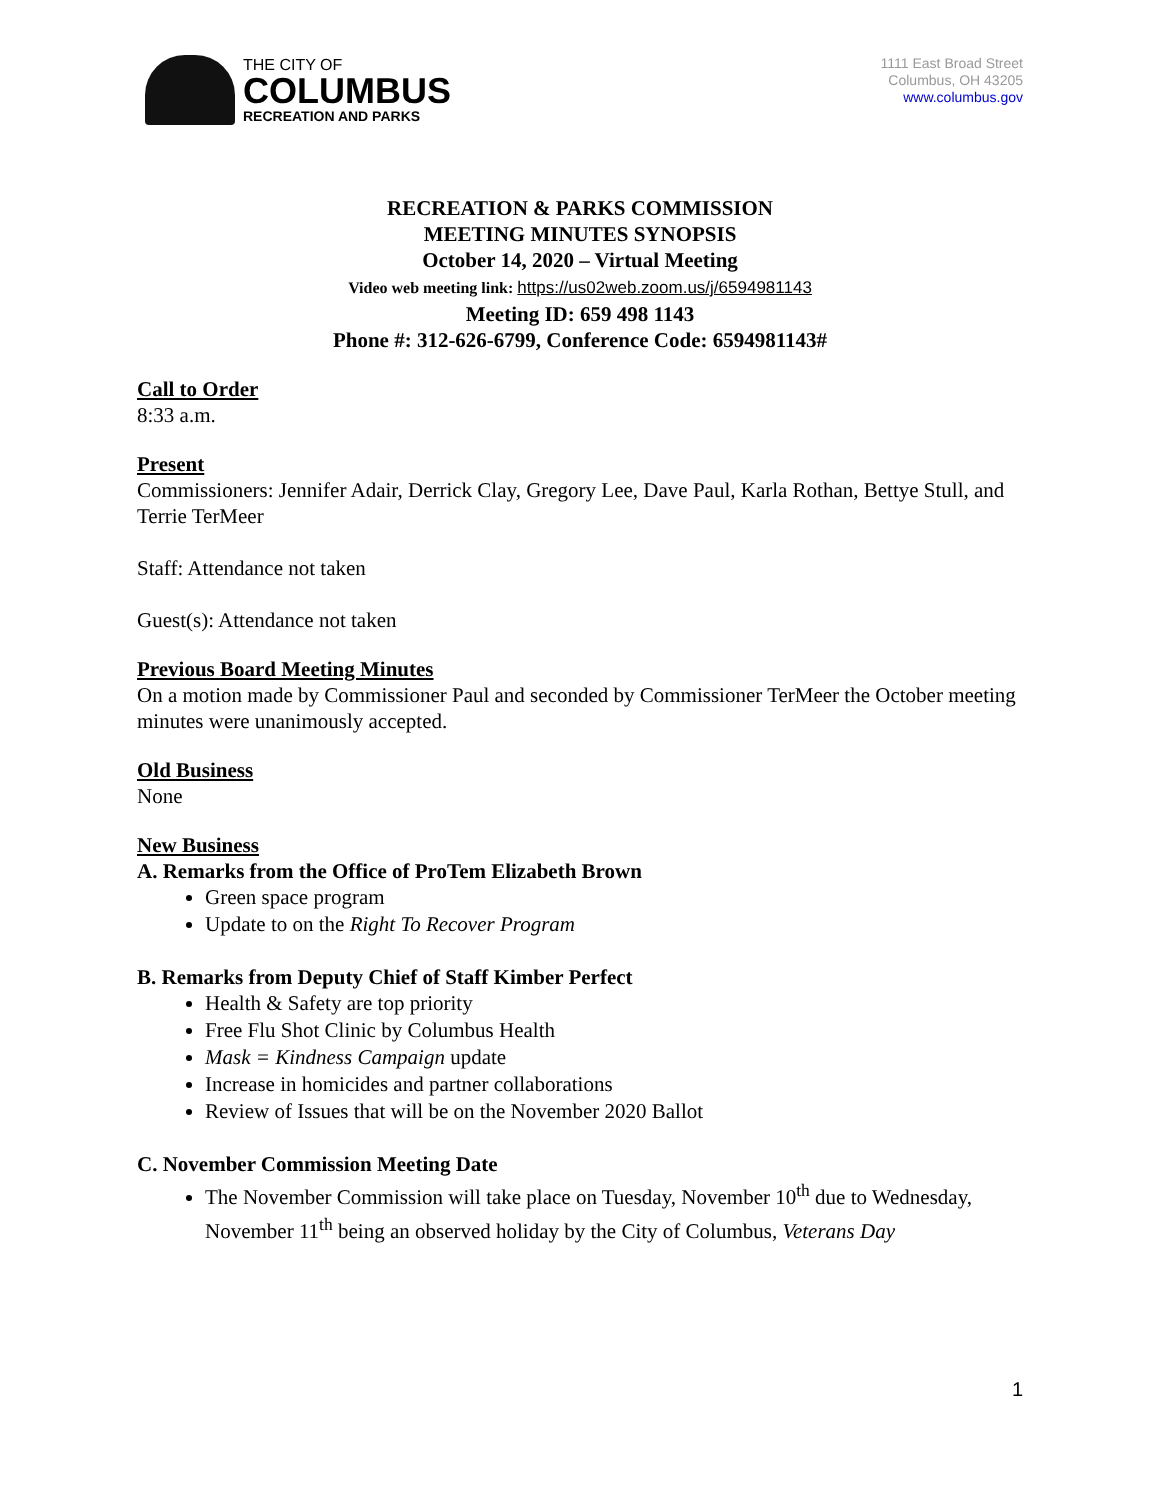THE CITY OF
COLUMBUS
RECREATION AND PARKS
1111 East Broad Street
Columbus, OH 43205
www.columbus.gov
RECREATION & PARKS COMMISSION
MEETING MINUTES SYNOPSIS
October 14, 2020 – Virtual Meeting
Video web meeting link: https://us02web.zoom.us/j/6594981143
Meeting ID: 659 498 1143
Phone #: 312-626-6799, Conference Code: 6594981143#
Call to Order
8:33 a.m.
Present
Commissioners: Jennifer Adair, Derrick Clay, Gregory Lee, Dave Paul, Karla Rothan, Bettye Stull, and Terrie TerMeer
Staff: Attendance not taken
Guest(s): Attendance not taken
Previous Board Meeting Minutes
On a motion made by Commissioner Paul and seconded by Commissioner TerMeer the October meeting minutes were unanimously accepted.
Old Business
None
New Business
A. Remarks from the Office of ProTem Elizabeth Brown
Green space program
Update to on the Right To Recover Program
B. Remarks from Deputy Chief of Staff Kimber Perfect
Health & Safety are top priority
Free Flu Shot Clinic by Columbus Health
Mask = Kindness Campaign update
Increase in homicides and partner collaborations
Review of Issues that will be on the November 2020 Ballot
C. November Commission Meeting Date
The November Commission will take place on Tuesday, November 10<sup>th</sup> due to Wednesday, November 11<sup>th</sup> being an observed holiday by the City of Columbus, Veterans Day
1